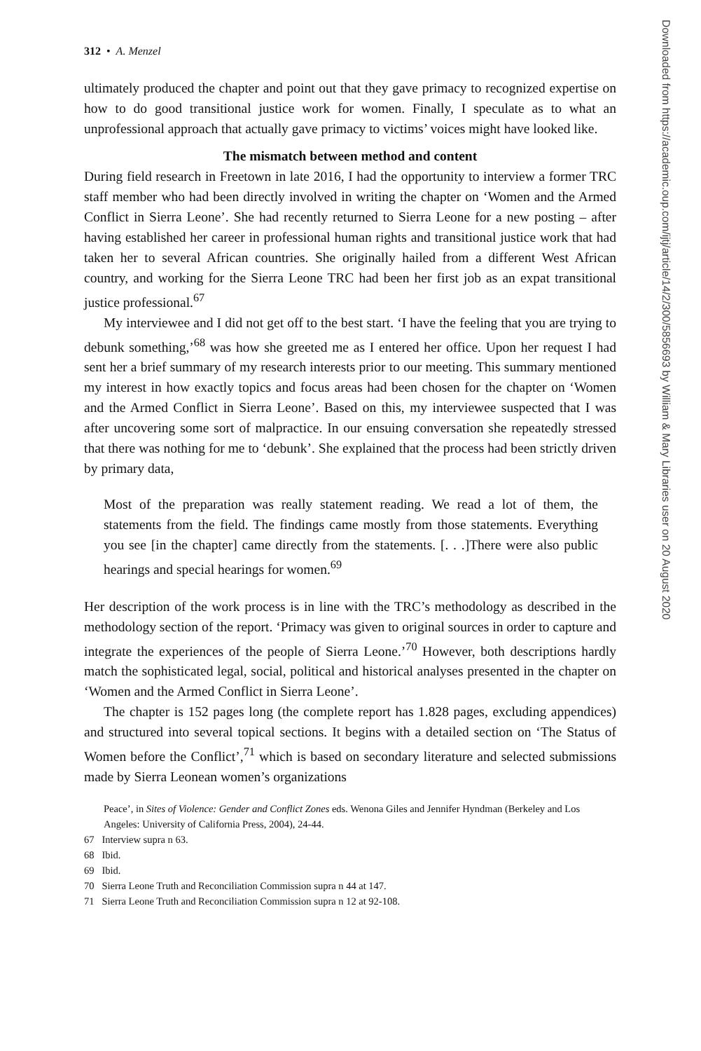312 • A. Menzel
ultimately produced the chapter and point out that they gave primacy to recognized expertise on how to do good transitional justice work for women. Finally, I speculate as to what an unprofessional approach that actually gave primacy to victims’ voices might have looked like.
The mismatch between method and content
During field research in Freetown in late 2016, I had the opportunity to interview a former TRC staff member who had been directly involved in writing the chapter on ‘Women and the Armed Conflict in Sierra Leone’. She had recently returned to Sierra Leone for a new posting – after having established her career in professional human rights and transitional justice work that had taken her to several African countries. She originally hailed from a different West African country, and working for the Sierra Leone TRC had been her first job as an expat transitional justice professional.<sup>67</sup>
My interviewee and I did not get off to the best start. ‘I have the feeling that you are trying to debunk something,’<sup>68</sup> was how she greeted me as I entered her office. Upon her request I had sent her a brief summary of my research interests prior to our meeting. This summary mentioned my interest in how exactly topics and focus areas had been chosen for the chapter on ‘Women and the Armed Conflict in Sierra Leone’. Based on this, my interviewee suspected that I was after uncovering some sort of malpractice. In our ensuing conversation she repeatedly stressed that there was nothing for me to ‘debunk’. She explained that the process had been strictly driven by primary data,
Most of the preparation was really statement reading. We read a lot of them, the statements from the field. The findings came mostly from those statements. Everything you see [in the chapter] came directly from the statements. [. . .]There were also public hearings and special hearings for women.<sup>69</sup>
Her description of the work process is in line with the TRC’s methodology as described in the methodology section of the report. ‘Primacy was given to original sources in order to capture and integrate the experiences of the people of Sierra Leone.’<sup>70</sup> However, both descriptions hardly match the sophisticated legal, social, political and historical analyses presented in the chapter on ‘Women and the Armed Conflict in Sierra Leone’.
The chapter is 152 pages long (the complete report has 1.828 pages, excluding appendices) and structured into several topical sections. It begins with a detailed section on ‘The Status of Women before the Conflict’,<sup>71</sup> which is based on secondary literature and selected submissions made by Sierra Leonean women’s organizations
Peace’, in Sites of Violence: Gender and Conflict Zones eds. Wenona Giles and Jennifer Hyndman (Berkeley and Los Angeles: University of California Press, 2004), 24-44.
67 Interview supra n 63.
68 Ibid.
69 Ibid.
70 Sierra Leone Truth and Reconciliation Commission supra n 44 at 147.
71 Sierra Leone Truth and Reconciliation Commission supra n 12 at 92-108.
Downloaded from https://academic.oup.com/ijtj/article/14/2/300/5856693 by William & Mary Libraries user on 20 August 2020